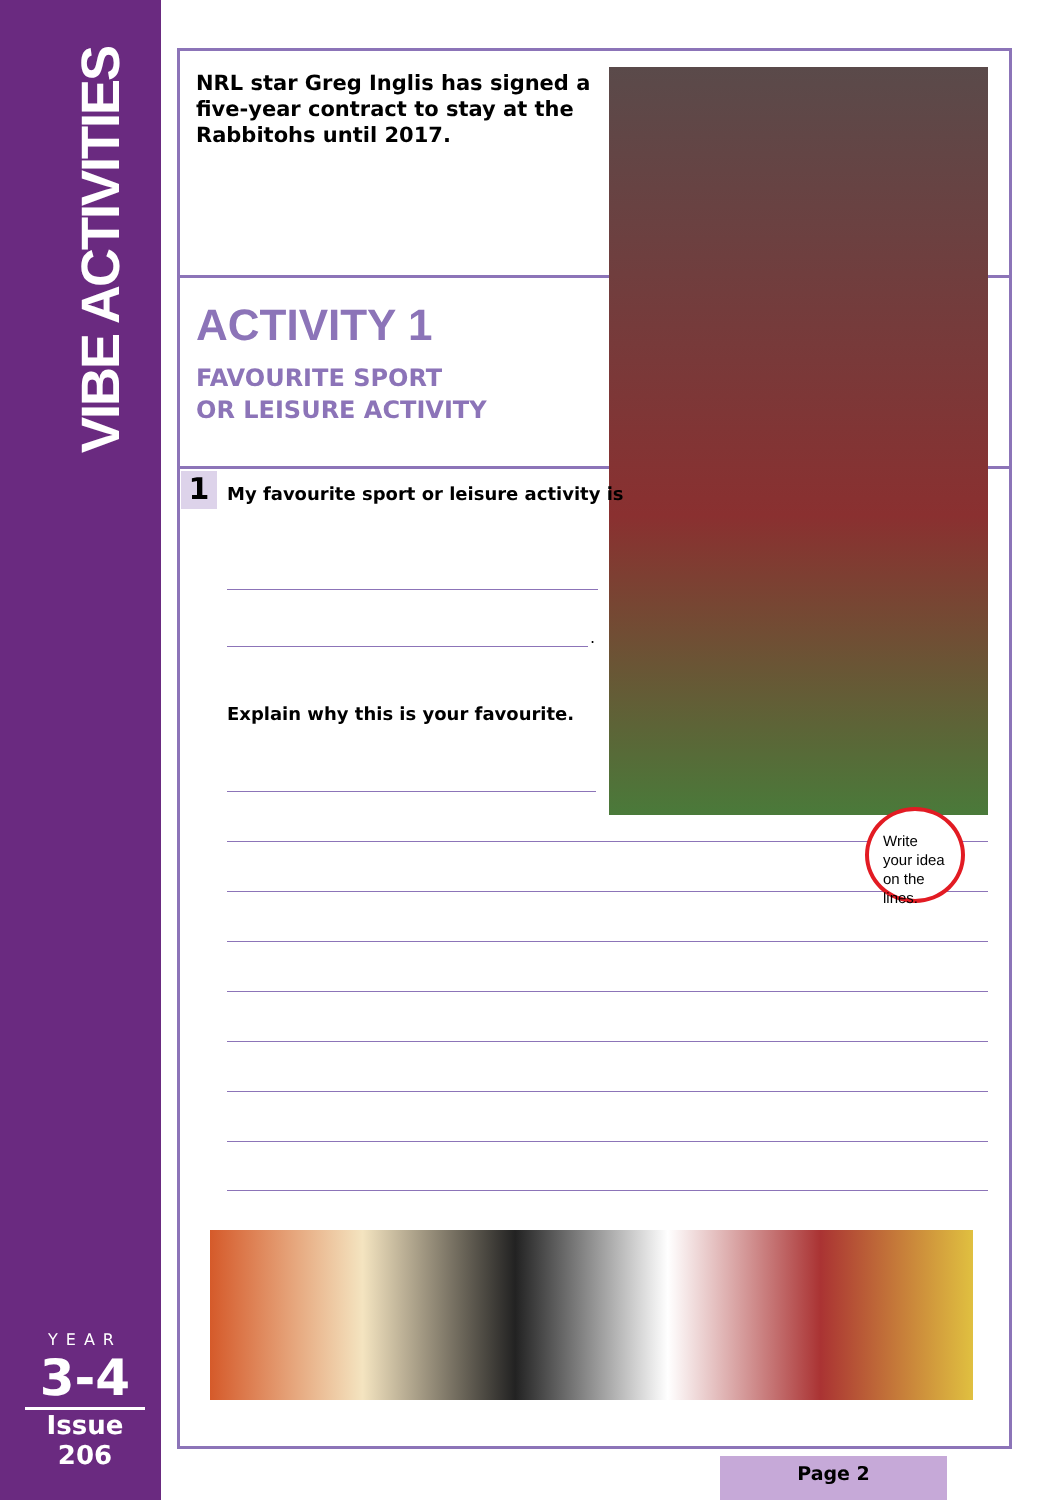VIBE ACTIVITIES
YEAR
3-4
Issue 206
NRL star Greg Inglis has signed a five-year contract to stay at the Rabbitohs until 2017.
ACTIVITY 1
FAVOURITE SPORT
OR LEISURE ACTIVITY
1
My favourite sport or leisure activity is
.
Explain why this is your favourite.
Write
your idea
on the lines.
Page 2